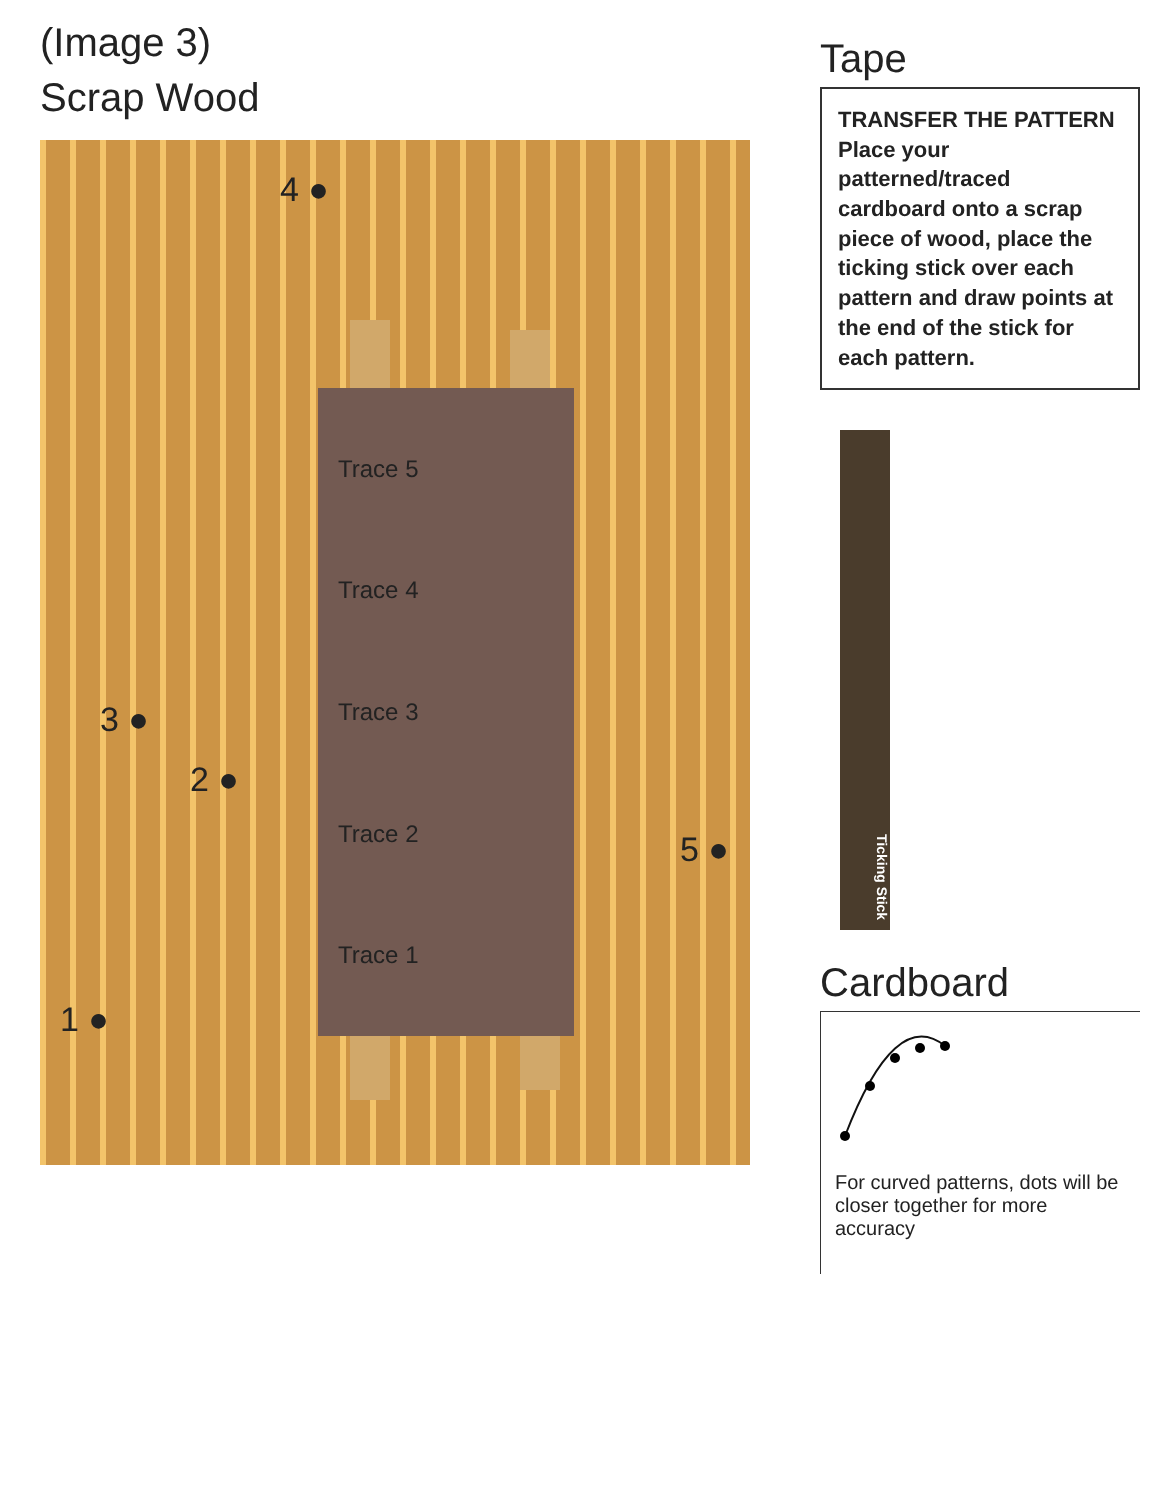(Image 3)
Scrap Wood
Trace 5
Trace 4
Trace 3
Trace 2
Trace 1
4 ●
3 ●
2 ●
5 ●
1 ●
Tape
TRANSFER THE PATTERN
Place your patterned/traced cardboard onto a scrap piece of wood, place the ticking stick over each pattern and draw points at the end of the stick for each pattern.
Ticking Stick
Cardboard
For curved patterns, dots will be closer together for more accuracy